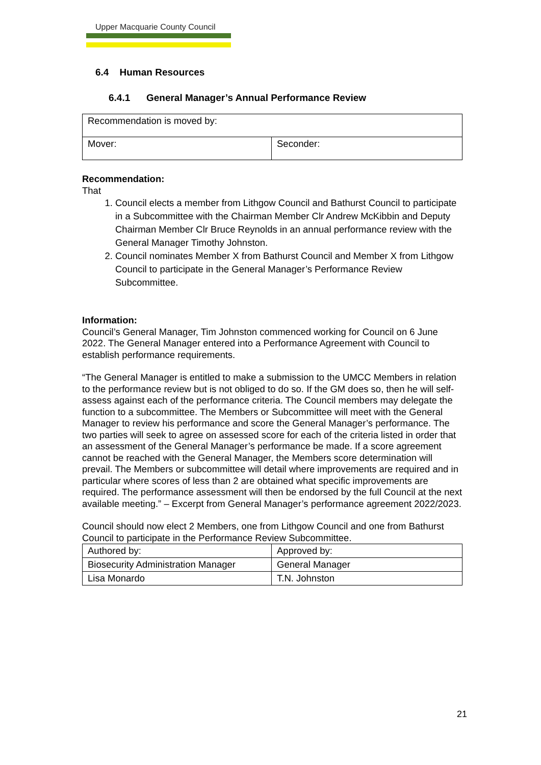Upper Macquarie County Council
6.4 Human Resources
6.4.1 General Manager’s Annual Performance Review
| Recommendation is moved by: | |
| Mover: | Seconder: |
Recommendation:
That
1. Council elects a member from Lithgow Council and Bathurst Council to participate in a Subcommittee with the Chairman Member Clr Andrew McKibbin and Deputy Chairman Member Clr Bruce Reynolds in an annual performance review with the General Manager Timothy Johnston.
2. Council nominates Member X from Bathurst Council and Member X from Lithgow Council to participate in the General Manager’s Performance Review Subcommittee.
Information:
Council’s General Manager, Tim Johnston commenced working for Council on 6 June 2022. The General Manager entered into a Performance Agreement with Council to establish performance requirements.
“The General Manager is entitled to make a submission to the UMCC Members in relation to the performance review but is not obliged to do so. If the GM does so, then he will self-assess against each of the performance criteria. The Council members may delegate the function to a subcommittee. The Members or Subcommittee will meet with the General Manager to review his performance and score the General Manager’s performance. The two parties will seek to agree on assessed score for each of the criteria listed in order that an assessment of the General Manager’s performance be made. If a score agreement cannot be reached with the General Manager, the Members score determination will prevail. The Members or subcommittee will detail where improvements are required and in particular where scores of less than 2 are obtained what specific improvements are required. The performance assessment will then be endorsed by the full Council at the next available meeting.” – Excerpt from General Manager’s performance agreement 2022/2023.
Council should now elect 2 Members, one from Lithgow Council and one from Bathurst Council to participate in the Performance Review Subcommittee.
| Authored by: | Approved by: |
| Biosecurity Administration Manager | General Manager |
| Lisa Monardo | T.N. Johnston |
21